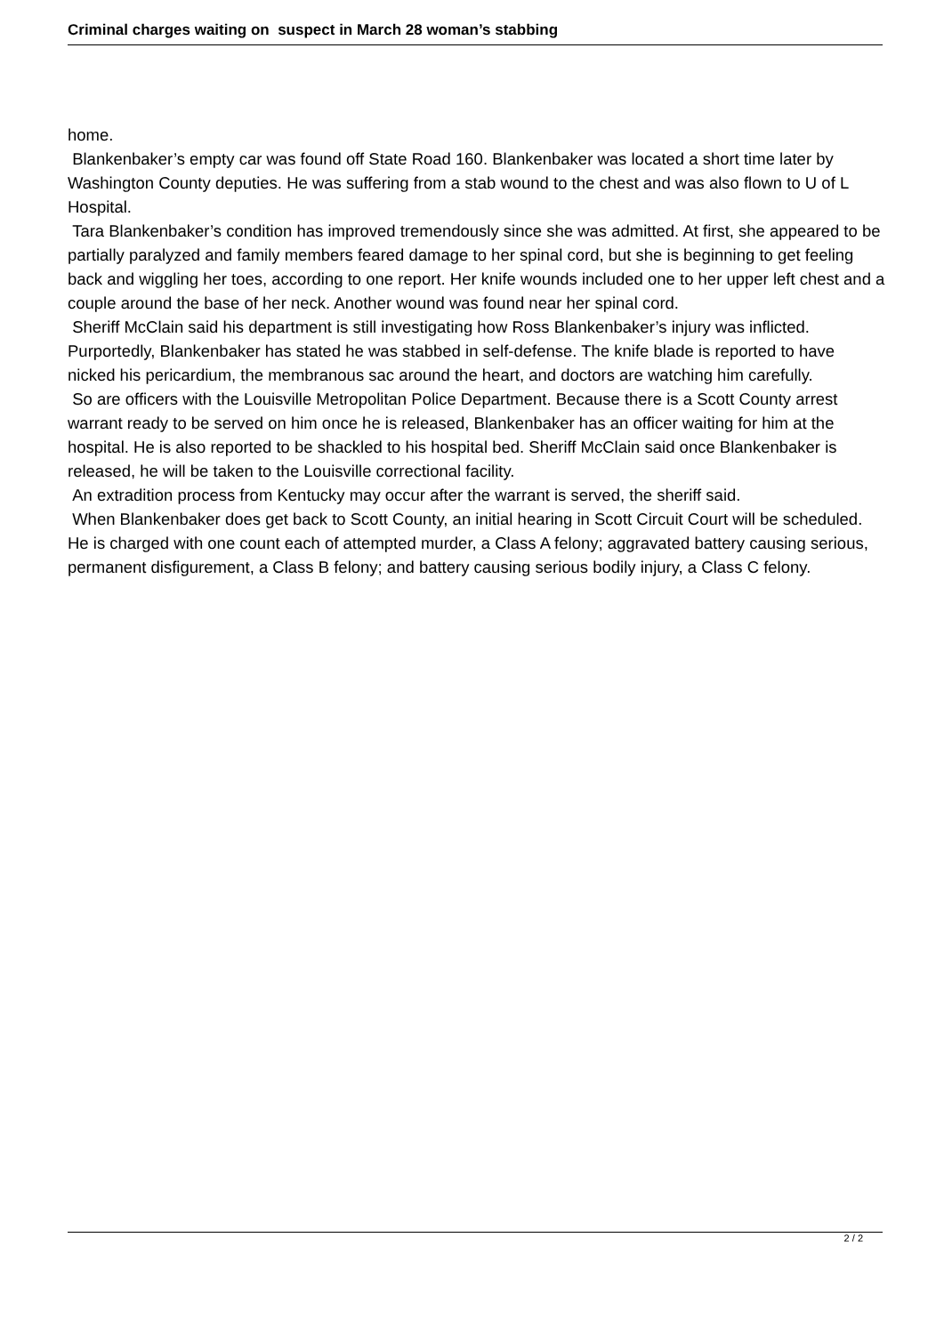Criminal charges waiting on suspect in March 28 woman’s stabbing
home.
Blankenbaker’s empty car was found off State Road 160. Blankenbaker was located a short time later by Washington County deputies. He was suffering from a stab wound to the chest and was also flown to U of L Hospital.
Tara Blankenbaker’s condition has improved tremendously since she was admitted. At first, she appeared to be partially paralyzed and family members feared damage to her spinal cord, but she is beginning to get feeling back and wiggling her toes, according to one report. Her knife wounds included one to her upper left chest and a couple around the base of her neck. Another wound was found near her spinal cord.
Sheriff McClain said his department is still investigating how Ross Blankenbaker’s injury was inflicted. Purportedly, Blankenbaker has stated he was stabbed in self-defense. The knife blade is reported to have nicked his pericardium, the membranous sac around the heart, and doctors are watching him carefully.
So are officers with the Louisville Metropolitan Police Department. Because there is a Scott County arrest warrant ready to be served on him once he is released, Blankenbaker has an officer waiting for him at the hospital. He is also reported to be shackled to his hospital bed. Sheriff McClain said once Blankenbaker is released, he will be taken to the Louisville correctional facility.
An extradition process from Kentucky may occur after the warrant is served, the sheriff said.
When Blankenbaker does get back to Scott County, an initial hearing in Scott Circuit Court will be scheduled. He is charged with one count each of attempted murder, a Class A felony; aggravated battery causing serious, permanent disfigurement, a Class B felony; and battery causing serious bodily injury, a Class C felony.
2 / 2